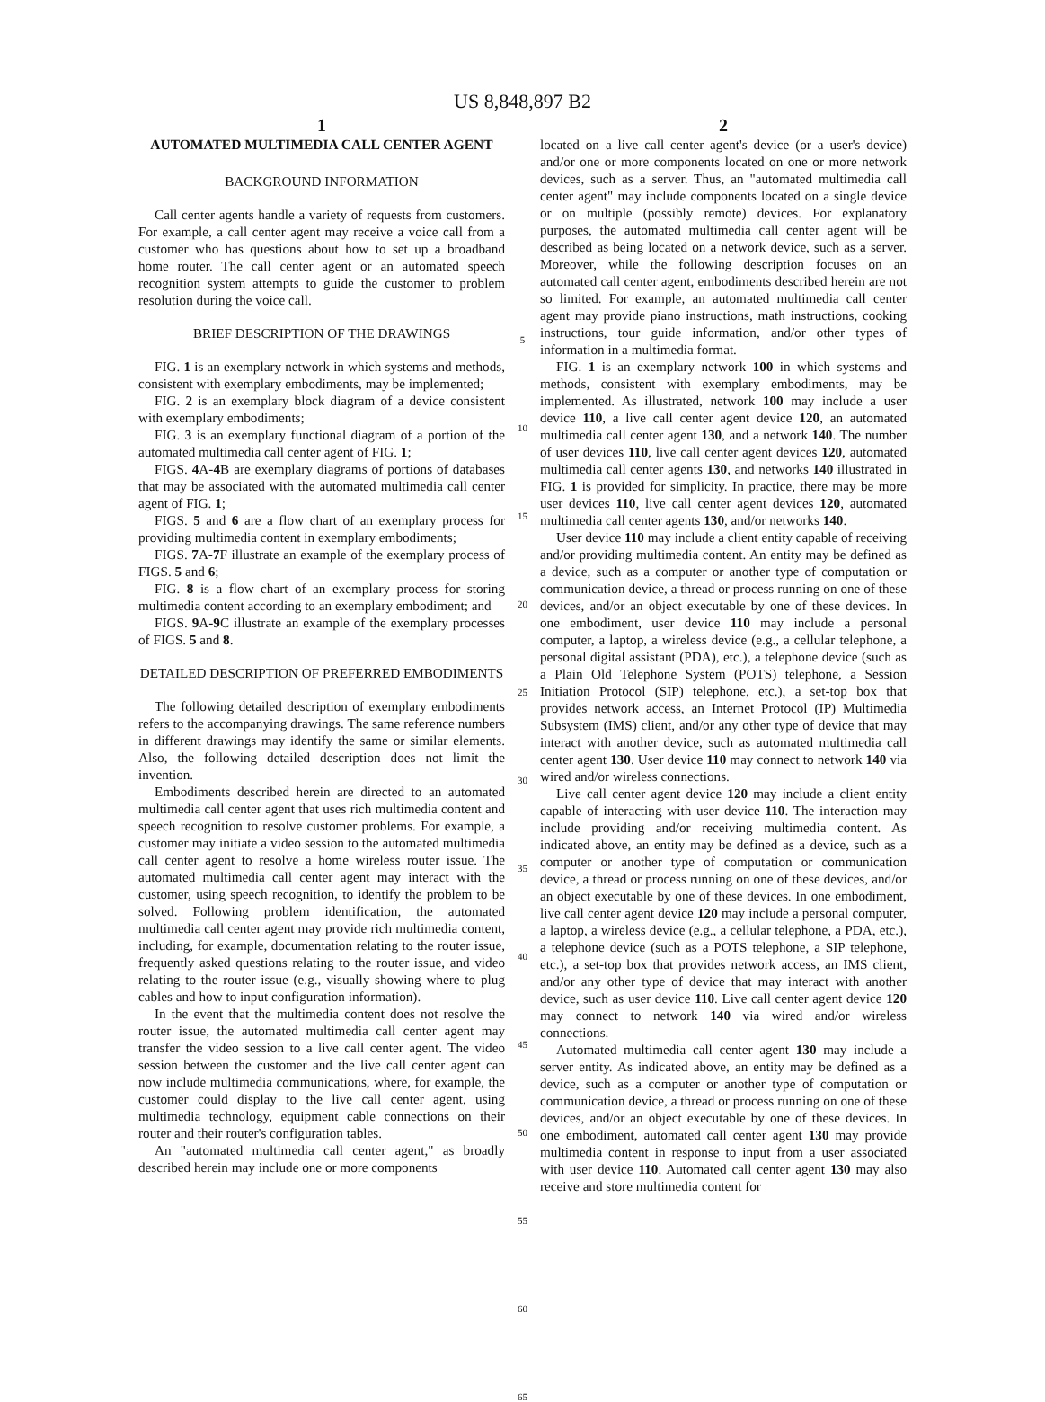US 8,848,897 B2
1
AUTOMATED MULTIMEDIA CALL CENTER AGENT
BACKGROUND INFORMATION
Call center agents handle a variety of requests from customers. For example, a call center agent may receive a voice call from a customer who has questions about how to set up a broadband home router. The call center agent or an automated speech recognition system attempts to guide the customer to problem resolution during the voice call.
BRIEF DESCRIPTION OF THE DRAWINGS
FIG. 1 is an exemplary network in which systems and methods, consistent with exemplary embodiments, may be implemented;
FIG. 2 is an exemplary block diagram of a device consistent with exemplary embodiments;
FIG. 3 is an exemplary functional diagram of a portion of the automated multimedia call center agent of FIG. 1;
FIGS. 4 A-4 B are exemplary diagrams of portions of databases that may be associated with the automated multimedia call center agent of FIG. 1;
FIGS. 5 and 6 are a flow chart of an exemplary process for providing multimedia content in exemplary embodiments;
FIGS. 7 A-7 F illustrate an example of the exemplary process of FIGS. 5 and 6;
FIG. 8 is a flow chart of an exemplary process for storing multimedia content according to an exemplary embodiment; and
FIGS. 9 A-9 C illustrate an example of the exemplary processes of FIGS. 5 and 8.
DETAILED DESCRIPTION OF PREFERRED EMBODIMENTS
The following detailed description of exemplary embodiments refers to the accompanying drawings. The same reference numbers in different drawings may identify the same or similar elements. Also, the following detailed description does not limit the invention.
Embodiments described herein are directed to an automated multimedia call center agent that uses rich multimedia content and speech recognition to resolve customer problems. For example, a customer may initiate a video session to the automated multimedia call center agent to resolve a home wireless router issue. The automated multimedia call center agent may interact with the customer, using speech recognition, to identify the problem to be solved. Following problem identification, the automated multimedia call center agent may provide rich multimedia content, including, for example, documentation relating to the router issue, frequently asked questions relating to the router issue, and video relating to the router issue (e.g., visually showing where to plug cables and how to input configuration information).
In the event that the multimedia content does not resolve the router issue, the automated multimedia call center agent may transfer the video session to a live call center agent. The video session between the customer and the live call center agent can now include multimedia communications, where, for example, the customer could display to the live call center agent, using multimedia technology, equipment cable connections on their router and their router's configuration tables.
An "automated multimedia call center agent," as broadly described herein may include one or more components
5
10
15
20
25
30
35
40
45
50
55
60
65
2
located on a live call center agent's device (or a user's device) and/or one or more components located on one or more network devices, such as a server. Thus, an "automated multimedia call center agent" may include components located on a single device or on multiple (possibly remote) devices. For explanatory purposes, the automated multimedia call center agent will be described as being located on a network device, such as a server. Moreover, while the following description focuses on an automated call center agent, embodiments described herein are not so limited. For example, an automated multimedia call center agent may provide piano instructions, math instructions, cooking instructions, tour guide information, and/or other types of information in a multimedia format.
FIG. 1 is an exemplary network 100 in which systems and methods, consistent with exemplary embodiments, may be implemented. As illustrated, network 100 may include a user device 110, a live call center agent device 120, an automated multimedia call center agent 130, and a network 140. The number of user devices 110, live call center agent devices 120, automated multimedia call center agents 130, and networks 140 illustrated in FIG. 1 is provided for simplicity. In practice, there may be more user devices 110, live call center agent devices 120, automated multimedia call center agents 130, and/or networks 140.
User device 110 may include a client entity capable of receiving and/or providing multimedia content. An entity may be defined as a device, such as a computer or another type of computation or communication device, a thread or process running on one of these devices, and/or an object executable by one of these devices. In one embodiment, user device 110 may include a personal computer, a laptop, a wireless device (e.g., a cellular telephone, a personal digital assistant (PDA), etc.), a telephone device (such as a Plain Old Telephone System (POTS) telephone, a Session Initiation Protocol (SIP) telephone, etc.), a set-top box that provides network access, an Internet Protocol (IP) Multimedia Subsystem (IMS) client, and/or any other type of device that may interact with another device, such as automated multimedia call center agent 130. User device 110 may connect to network 140 via wired and/or wireless connections.
Live call center agent device 120 may include a client entity capable of interacting with user device 110. The interaction may include providing and/or receiving multimedia content. As indicated above, an entity may be defined as a device, such as a computer or another type of computation or communication device, a thread or process running on one of these devices, and/or an object executable by one of these devices. In one embodiment, live call center agent device 120 may include a personal computer, a laptop, a wireless device (e.g., a cellular telephone, a PDA, etc.), a telephone device (such as a POTS telephone, a SIP telephone, etc.), a set-top box that provides network access, an IMS client, and/or any other type of device that may interact with another device, such as user device 110. Live call center agent device 120 may connect to network 140 via wired and/or wireless connections.
Automated multimedia call center agent 130 may include a server entity. As indicated above, an entity may be defined as a device, such as a computer or another type of computation or communication device, a thread or process running on one of these devices, and/or an object executable by one of these devices. In one embodiment, automated call center agent 130 may provide multimedia content in response to input from a user associated with user device 110. Automated call center agent 130 may also receive and store multimedia content for